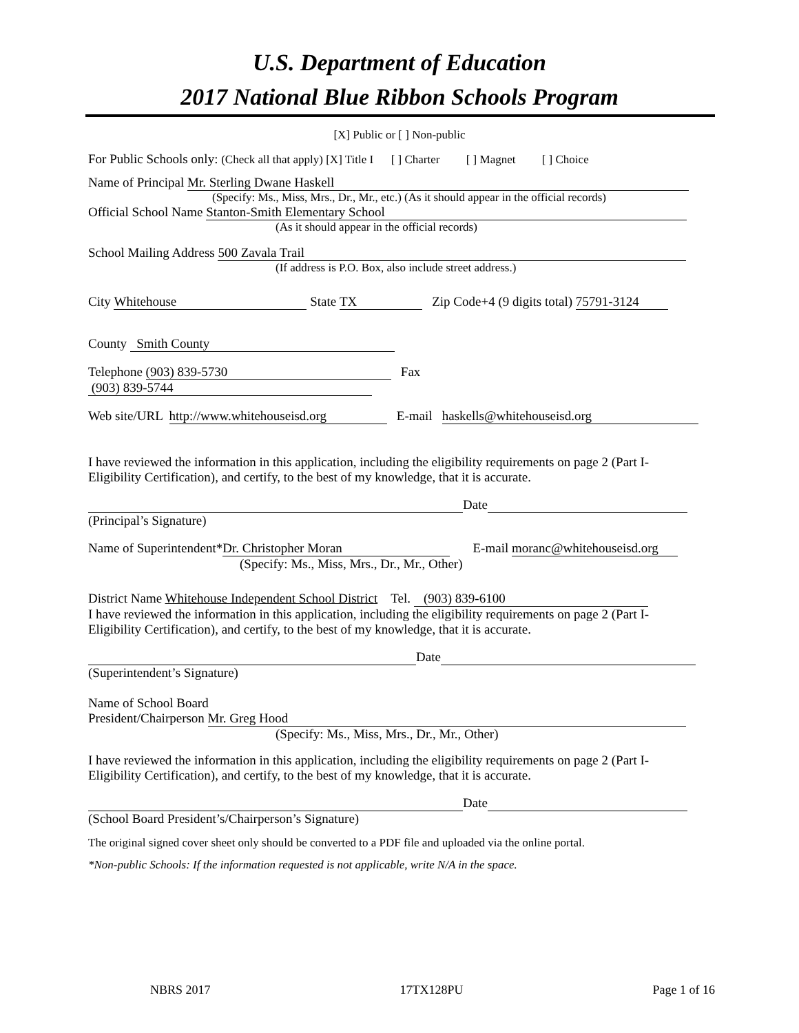U.S. Department of Education
2017 National Blue Ribbon Schools Program
[X] Public or [ ] Non-public
For Public Schools only: (Check all that apply) [X] Title I [ ] Charter [ ] Magnet [ ] Choice
Name of Principal Mr. Sterling Dwane Haskell
(Specify: Ms., Miss, Mrs., Dr., Mr., etc.) (As it should appear in the official records)
Official School Name Stanton-Smith Elementary School
(As it should appear in the official records)
School Mailing Address 500 Zavala Trail
(If address is P.O. Box, also include street address.)
City Whitehouse State TX Zip Code+4 (9 digits total) 75791-3124
County Smith County
Telephone (903) 839-5730 Fax (903) 839-5744
Web site/URL http://www.whitehouseisd.org E-mail haskells@whitehouseisd.org
I have reviewed the information in this application, including the eligibility requirements on page 2 (Part I-Eligibility Certification), and certify, to the best of my knowledge, that it is accurate.
Date
(Principal’s Signature)
Name of Superintendent* Dr. Christopher Moran E-mail moranc@whitehouseisd.org
(Specify: Ms., Miss, Mrs., Dr., Mr., Other)
District Name Whitehouse Independent School District Tel. (903) 839-6100
I have reviewed the information in this application, including the eligibility requirements on page 2 (Part I-Eligibility Certification), and certify, to the best of my knowledge, that it is accurate.
Date
(Superintendent’s Signature)
Name of School Board
President/Chairperson Mr. Greg Hood
(Specify: Ms., Miss, Mrs., Dr., Mr., Other)
I have reviewed the information in this application, including the eligibility requirements on page 2 (Part I-Eligibility Certification), and certify, to the best of my knowledge, that it is accurate.
Date
(School Board President’s/Chairperson’s Signature)
The original signed cover sheet only should be converted to a PDF file and uploaded via the online portal.
*Non-public Schools: If the information requested is not applicable, write N/A in the space.
NBRS 2017 17TX128PU Page 1 of 16